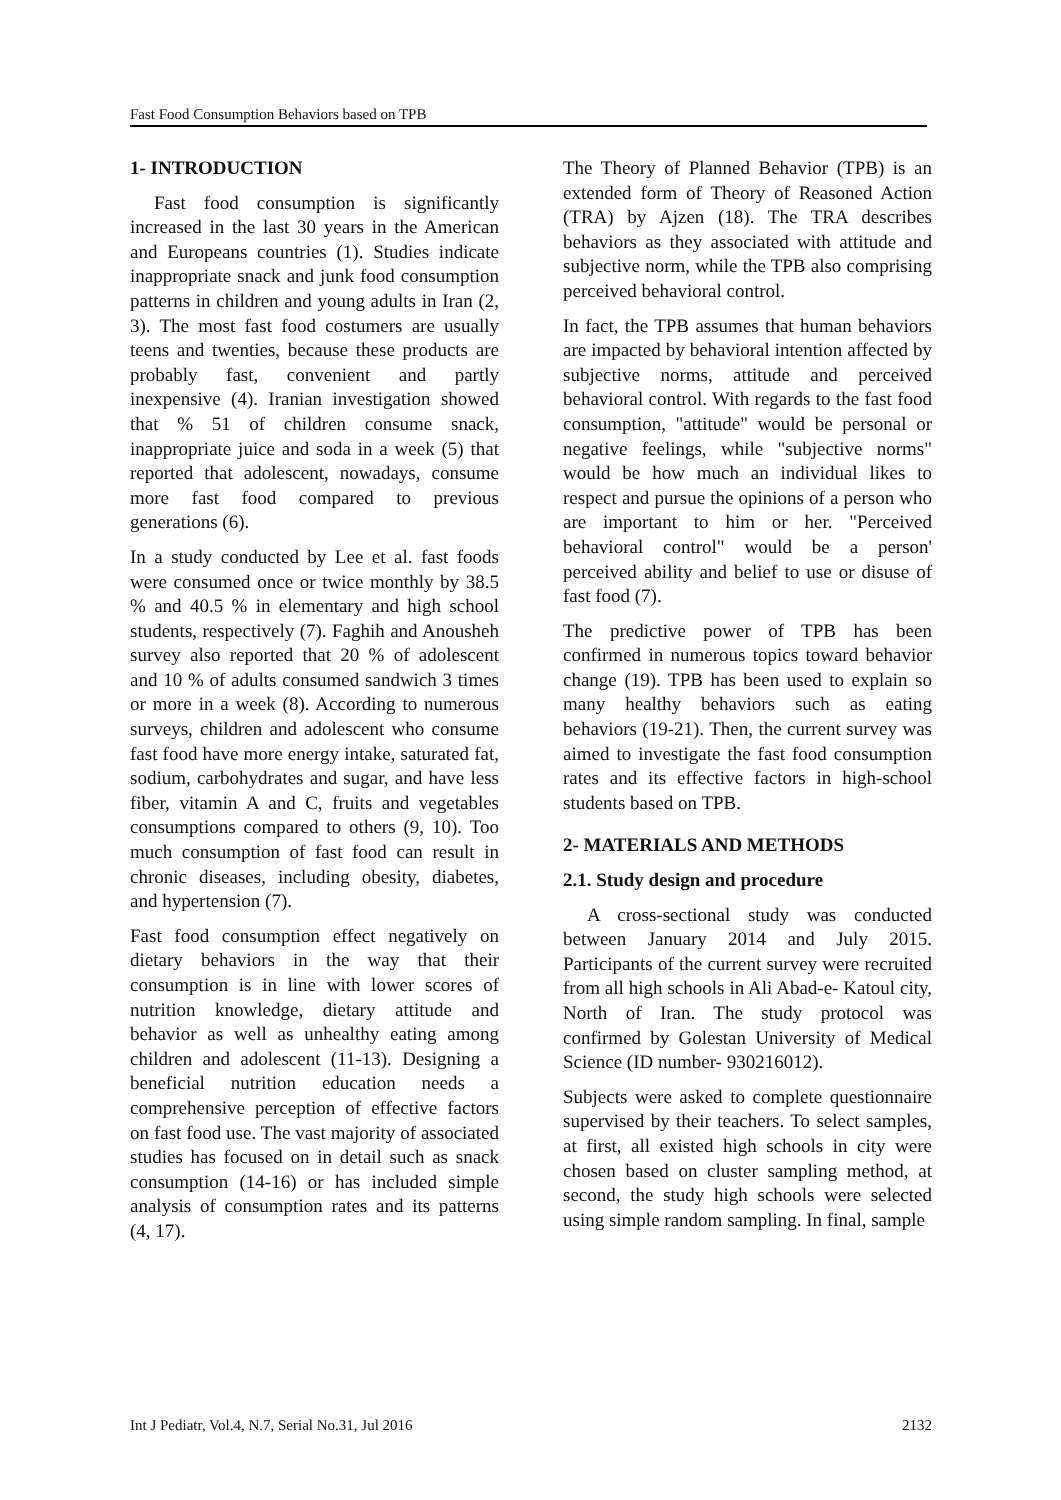Fast Food Consumption Behaviors based on TPB
1- INTRODUCTION
Fast food consumption is significantly increased in the last 30 years in the American and Europeans countries (1). Studies indicate inappropriate snack and junk food consumption patterns in children and young adults in Iran (2, 3). The most fast food costumers are usually teens and twenties, because these products are probably fast, convenient and partly inexpensive (4). Iranian investigation showed that % 51 of children consume snack, inappropriate juice and soda in a week (5) that reported that adolescent, nowadays, consume more fast food compared to previous generations (6).
In a study conducted by Lee et al. fast foods were consumed once or twice monthly by 38.5 % and 40.5 % in elementary and high school students, respectively (7). Faghih and Anousheh survey also reported that 20 % of adolescent and 10 % of adults consumed sandwich 3 times or more in a week (8). According to numerous surveys, children and adolescent who consume fast food have more energy intake, saturated fat, sodium, carbohydrates and sugar, and have less fiber, vitamin A and C, fruits and vegetables consumptions compared to others (9, 10). Too much consumption of fast food can result in chronic diseases, including obesity, diabetes, and hypertension (7).
Fast food consumption effect negatively on dietary behaviors in the way that their consumption is in line with lower scores of nutrition knowledge, dietary attitude and behavior as well as unhealthy eating among children and adolescent (11-13). Designing a beneficial nutrition education needs a comprehensive perception of effective factors on fast food use. The vast majority of associated studies has focused on in detail such as snack consumption (14-16) or has included simple analysis of consumption rates and its patterns (4, 17).
The Theory of Planned Behavior (TPB) is an extended form of Theory of Reasoned Action (TRA) by Ajzen (18). The TRA describes behaviors as they associated with attitude and subjective norm, while the TPB also comprising perceived behavioral control.
In fact, the TPB assumes that human behaviors are impacted by behavioral intention affected by subjective norms, attitude and perceived behavioral control. With regards to the fast food consumption, "attitude" would be personal or negative feelings, while "subjective norms" would be how much an individual likes to respect and pursue the opinions of a person who are important to him or her. "Perceived behavioral control" would be a person' perceived ability and belief to use or disuse of fast food (7).
The predictive power of TPB has been confirmed in numerous topics toward behavior change (19). TPB has been used to explain so many healthy behaviors such as eating behaviors (19-21). Then, the current survey was aimed to investigate the fast food consumption rates and its effective factors in high-school students based on TPB.
2- MATERIALS AND METHODS
2.1. Study design and procedure
A cross-sectional study was conducted between January 2014 and July 2015. Participants of the current survey were recruited from all high schools in Ali Abad-e- Katoul city, North of Iran. The study protocol was confirmed by Golestan University of Medical Science (ID number- 930216012).
Subjects were asked to complete questionnaire supervised by their teachers. To select samples, at first, all existed high schools in city were chosen based on cluster sampling method, at second, the study high schools were selected using simple random sampling. In final, sample
Int J Pediatr, Vol.4, N.7, Serial No.31, Jul 2016 2132